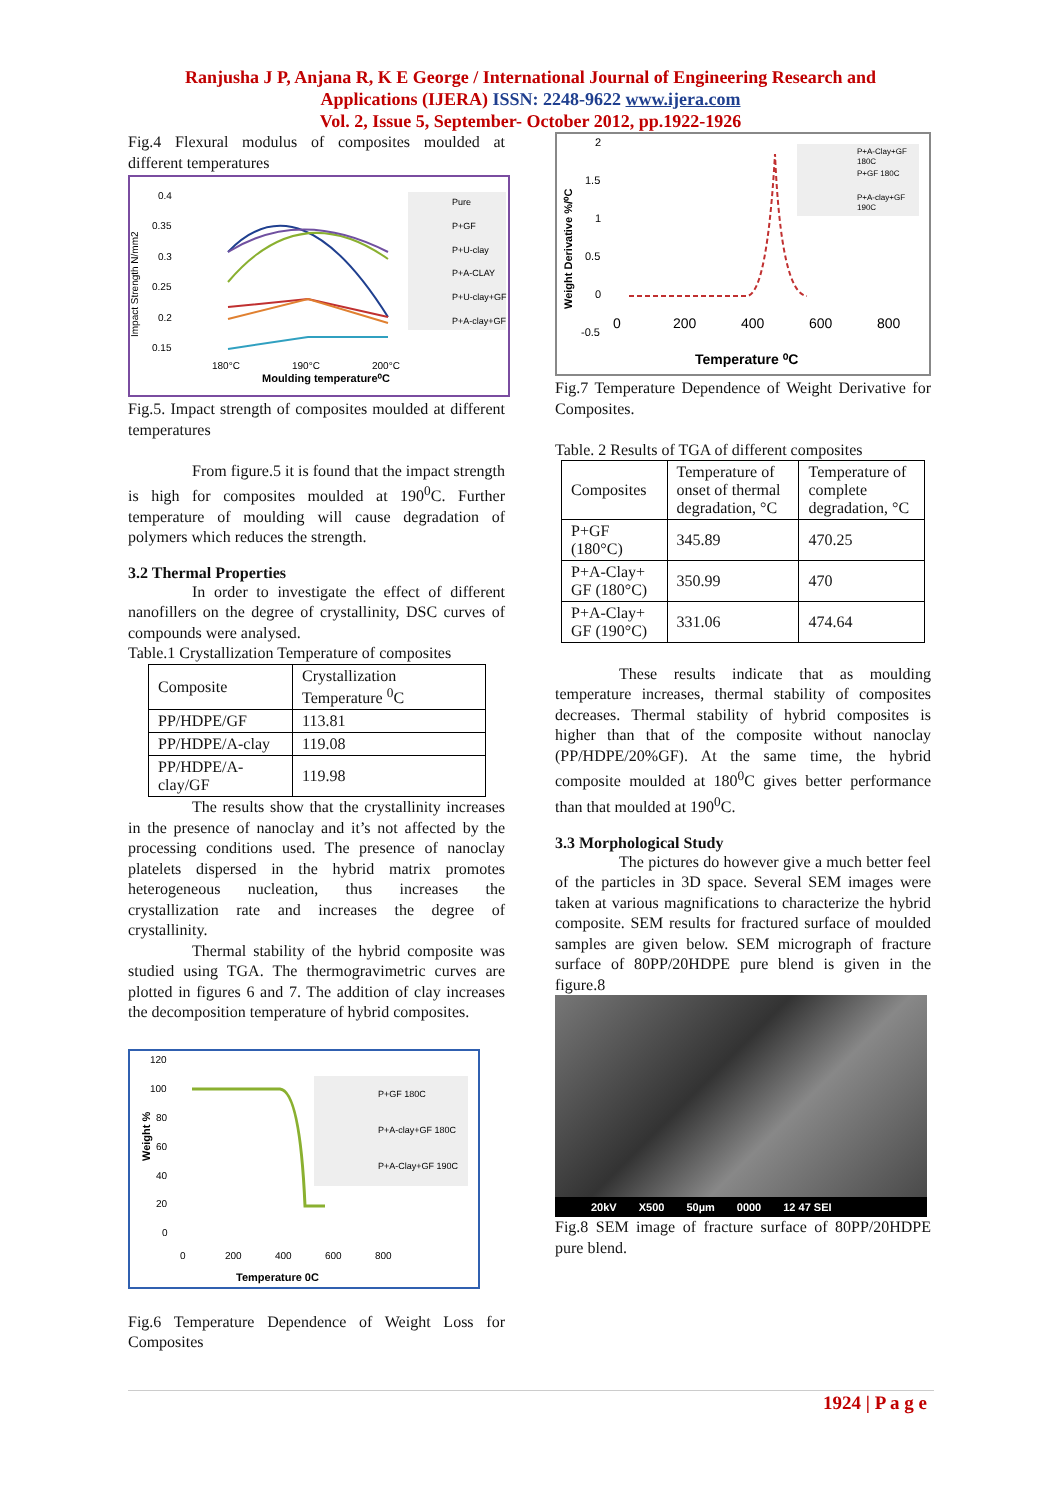Ranjusha J P, Anjana R, K E George / International Journal of Engineering Research and
Applications (IJERA) ISSN: 2248-9622 www.ijera.com
Vol. 2, Issue 5, September- October 2012, pp.1922-1926
Fig.4 Flexural modulus of composites moulded at different temperatures
Impact Strength N/mm2
0.4
0.35
0.3
0.25
0.2
0.15
180°C
190°C
200°C
Moulding temperature⁰C
Pure
P+GF
P+U-clay
P+A-CLAY
P+U-clay+GF
P+A-clay+GF
Fig.5. Impact strength of composites moulded at different temperatures
From figure.5 it is found that the impact strength is high for composites moulded at 190<sup>0</sup>C. Further temperature of moulding will cause degradation of polymers which reduces the strength.
3.2 Thermal Properties
In order to investigate the effect of different nanofillers on the degree of crystallinity, DSC curves of compounds were analysed.
Table.1 Crystallization Temperature of composites
| Composite | Crystallization Temperature <sup>0</sup>C |
| --- | --- |
| PP/HDPE/GF | 113.81 |
| PP/HDPE/A-clay | 119.08 |
| PP/HDPE/A-clay/GF | 119.98 |
The results show that the crystallinity increases in the presence of nanoclay and it’s not affected by the processing conditions used. The presence of nanoclay platelets dispersed in the hybrid matrix promotes heterogeneous nucleation, thus increases the crystallization rate and increases the degree of crystallinity.
Thermal stability of the hybrid composite was studied using TGA. The thermogravimetric curves are plotted in figures 6 and 7. The addition of clay increases the decomposition temperature of hybrid composites.
Weight %
120
100
80
60
40
20
0
0
200
400
600
800
Temperature 0C
P+GF 180C
P+A-clay+GF 180C
P+A-Clay+GF 190C
Fig.6 Temperature Dependence of Weight Loss for Composites
Weight Derivative %/⁰C
2
1.5
1
0.5
0
-0.5
0
200
400
600
800
Temperature ⁰C
P+A-Clay+GF
180C
P+GF 180C
P+A-clay+GF
190C
Fig.7 Temperature Dependence of Weight Derivative for Composites.
Table. 2 Results of TGA of different composites
| Composites | Temperature of onset of thermal degradation, °C | Temperature of complete degradation, °C |
| --- | --- | --- |
| P+GF (180°C) | 345.89 | 470.25 |
| P+A-Clay+ GF (180°C) | 350.99 | 470 |
| P+A-Clay+ GF (190°C) | 331.06 | 474.64 |
These results indicate that as moulding temperature increases, thermal stability of composites decreases. Thermal stability of hybrid composites is higher than that of the composite without nanoclay (PP/HDPE/20%GF). At the same time, the hybrid composite moulded at 180<sup>0</sup>C gives better performance than that moulded at 190<sup>0</sup>C.
3.3 Morphological Study
The pictures do however give a much better feel of the particles in 3D space. Several SEM images were taken at various magnifications to characterize the hybrid composite. SEM results for fractured surface of moulded samples are given below. SEM micrograph of fracture surface of 80PP/20HDPE pure blend is given in the figure.8
20kV X500 50µm 0000 12 47 SEI
Fig.8 SEM image of fracture surface of 80PP/20HDPE pure blend.
1924 | P a g e